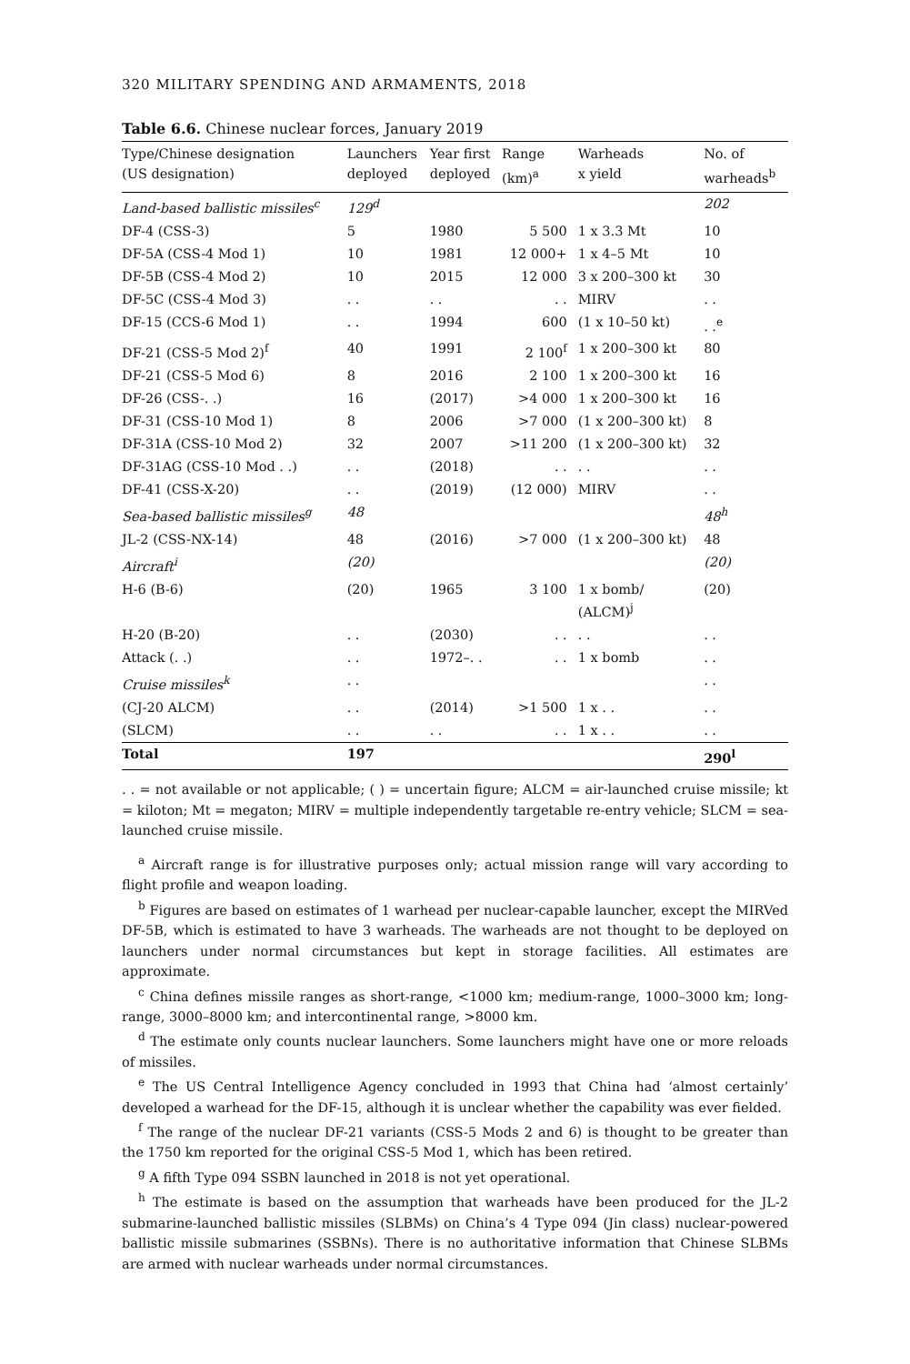320 MILITARY SPENDING AND ARMAMENTS, 2018
Table 6.6. Chinese nuclear forces, January 2019
| Type/Chinese designation (US designation) | Launchers deployed | Year first deployed | Range (km)<sup>a</sup> | Warheads x yield | No. of warheads<sup>b</sup> |
| --- | --- | --- | --- | --- | --- |
| Land-based ballistic missiles<sup>c</sup> | 129<sup>d</sup> | | | | 202 |
| DF-4 (CSS-3) | 5 | 1980 | 5 500 | 1 x 3.3 Mt | 10 |
| DF-5A (CSS-4 Mod 1) | 10 | 1981 | 12 000+ | 1 x 4–5 Mt | 10 |
| DF-5B (CSS-4 Mod 2) | 10 | 2015 | 12 000 | 3 x 200–300 kt | 30 |
| DF-5C (CSS-4 Mod 3) | . . | . . | . . | MIRV | . . |
| DF-15 (CCS-6 Mod 1) | . . | 1994 | 600 | (1 x 10–50 kt) | . .<sup>e</sup> |
| DF-21 (CSS-5 Mod 2)<sup>f</sup> | 40 | 1991 | 2 100<sup>f</sup> | 1 x 200–300 kt | 80 |
| DF-21 (CSS-5 Mod 6) | 8 | 2016 | 2 100 | 1 x 200–300 kt | 16 |
| DF-26 (CSS-. .) | 16 | (2017) | >4 000 | 1 x 200–300 kt | 16 |
| DF-31 (CSS-10 Mod 1) | 8 | 2006 | >7 000 | (1 x 200–300 kt) | 8 |
| DF-31A (CSS-10 Mod 2) | 32 | 2007 | >11 200 | (1 x 200–300 kt) | 32 |
| DF-31AG (CSS-10 Mod . .) | . . | (2018) | . . | . . | . . |
| DF-41 (CSS-X-20) | . . | (2019) | (12 000) | MIRV | . . |
| Sea-based ballistic missiles<sup>g</sup> | 48 | | | | 48<sup>h</sup> |
| JL-2 (CSS-NX-14) | 48 | (2016) | >7 000 | (1 x 200–300 kt) | 48 |
| Aircraft<sup>i</sup> | (20) | | | | (20) |
| H-6 (B-6) | (20) | 1965 | 3 100 | 1 x bomb/ (ALCM)<sup>j</sup> | (20) |
| H-20 (B-20) | . . | (2030) | . . | . . | . . |
| Attack (. .) | . . | 1972–. . | . . | 1 x bomb | . . |
| Cruise missiles<sup>k</sup> | . . | | | | . . |
| (CJ-20 ALCM) | . . | (2014) | >1 500 | 1 x . . | . . |
| (SLCM) | . . | . . | . . | 1 x . . | . . |
| Total | 197 | | | | 290<sup>l</sup> |
. . = not available or not applicable; ( ) = uncertain figure; ALCM = air-launched cruise missile; kt = kiloton; Mt = megaton; MIRV = multiple independently targetable re-entry vehicle; SLCM = sea-launched cruise missile.
<sup>a</sup> Aircraft range is for illustrative purposes only; actual mission range will vary according to flight profile and weapon loading.
<sup>b</sup> Figures are based on estimates of 1 warhead per nuclear-capable launcher, except the MIRVed DF-5B, which is estimated to have 3 warheads. The warheads are not thought to be deployed on launchers under normal circumstances but kept in storage facilities. All estimates are approximate.
<sup>c</sup> China defines missile ranges as short-range, <1000 km; medium-range, 1000–3000 km; long-range, 3000–8000 km; and intercontinental range, >8000 km.
<sup>d</sup> The estimate only counts nuclear launchers. Some launchers might have one or more reloads of missiles.
<sup>e</sup> The US Central Intelligence Agency concluded in 1993 that China had ‘almost certainly’ developed a warhead for the DF-15, although it is unclear whether the capability was ever fielded.
<sup>f</sup> The range of the nuclear DF-21 variants (CSS-5 Mods 2 and 6) is thought to be greater than the 1750 km reported for the original CSS-5 Mod 1, which has been retired.
<sup>g</sup> A fifth Type 094 SSBN launched in 2018 is not yet operational.
<sup>h</sup> The estimate is based on the assumption that warheads have been produced for the JL-2 submarine-launched ballistic missiles (SLBMs) on China’s 4 Type 094 (Jin class) nuclear-powered ballistic missile submarines (SSBNs). There is no authoritative information that Chinese SLBMs are armed with nuclear warheads under normal circumstances.